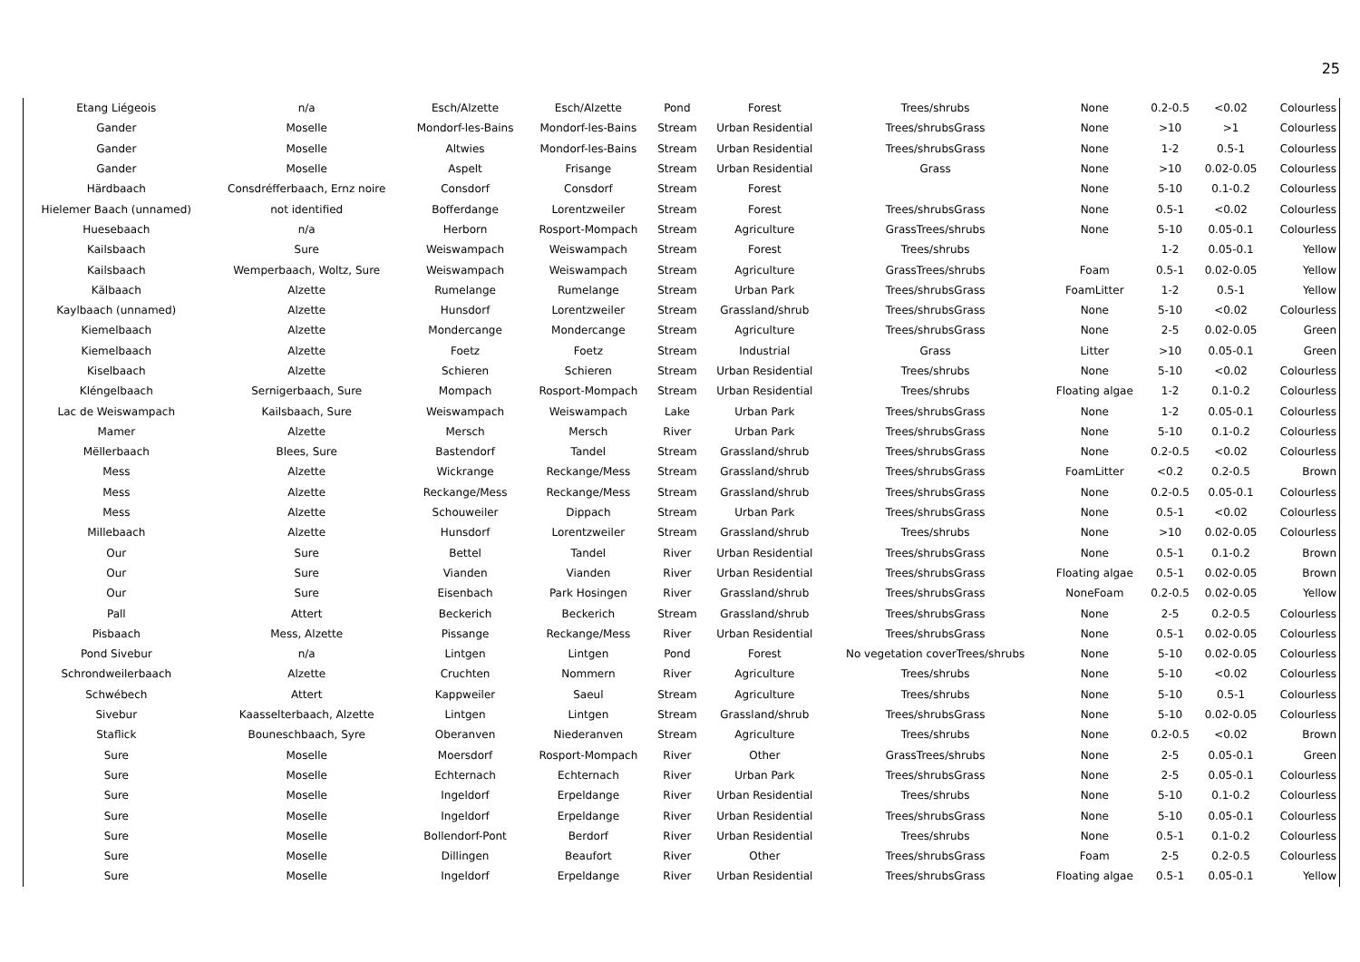25
| Etang Liégeois | n/a | Esch/Alzette | Esch/Alzette | Pond | Forest | Trees/shrubs | None | 0.2-0.5 | <0.02 | Colourless |
| Gander | Moselle | Mondorf-les-Bains | Mondorf-les-Bains | Stream | Urban Residential | Trees/shrubsGrass | None | >10 | >1 | Colourless |
| Gander | Moselle | Altwies | Mondorf-les-Bains | Stream | Urban Residential | Trees/shrubsGrass | None | 1-2 | 0.5-1 | Colourless |
| Gander | Moselle | Aspelt | Frisange | Stream | Urban Residential | Grass | None | >10 | 0.02-0.05 | Colourless |
| Härdbaach | Consdréfferbaach, Ernz noire | Consdorf | Consdorf | Stream | Forest | | None | 5-10 | 0.1-0.2 | Colourless |
| Hielemer Baach (unnamed) | not identified | Bofferdange | Lorentzweiler | Stream | Forest | Trees/shrubsGrass | None | 0.5-1 | <0.02 | Colourless |
| Huesebaach | n/a | Herborn | Rosport-Mompach | Stream | Agriculture | GrassTrees/shrubs | None | 5-10 | 0.05-0.1 | Colourless |
| Kailsbaach | Sure | Weiswampach | Weiswampach | Stream | Forest | Trees/shrubs | | 1-2 | 0.05-0.1 | Yellow |
| Kailsbaach | Wemperbaach, Woltz, Sure | Weiswampach | Weiswampach | Stream | Agriculture | GrassTrees/shrubs | Foam | 0.5-1 | 0.02-0.05 | Yellow |
| Kälbaach | Alzette | Rumelange | Rumelange | Stream | Urban Park | Trees/shrubsGrass | FoamLitter | 1-2 | 0.5-1 | Yellow |
| Kaylbaach (unnamed) | Alzette | Hunsdorf | Lorentzweiler | Stream | Grassland/shrub | Trees/shrubsGrass | None | 5-10 | <0.02 | Colourless |
| Kiemelbaach | Alzette | Mondercange | Mondercange | Stream | Agriculture | Trees/shrubsGrass | None | 2-5 | 0.02-0.05 | Green |
| Kiemelbaach | Alzette | Foetz | Foetz | Stream | Industrial | Grass | Litter | >10 | 0.05-0.1 | Green |
| Kiselbaach | Alzette | Schieren | Schieren | Stream | Urban Residential | Trees/shrubs | None | 5-10 | <0.02 | Colourless |
| Kléngelbaach | Sernigerbaach, Sure | Mompach | Rosport-Mompach | Stream | Urban Residential | Trees/shrubs | Floating algae | 1-2 | 0.1-0.2 | Colourless |
| Lac de Weiswampach | Kailsbaach, Sure | Weiswampach | Weiswampach | Lake | Urban Park | Trees/shrubsGrass | None | 1-2 | 0.05-0.1 | Colourless |
| Mamer | Alzette | Mersch | Mersch | River | Urban Park | Trees/shrubsGrass | None | 5-10 | 0.1-0.2 | Colourless |
| Mëllerbaach | Blees, Sure | Bastendorf | Tandel | Stream | Grassland/shrub | Trees/shrubsGrass | None | 0.2-0.5 | <0.02 | Colourless |
| Mess | Alzette | Wickrange | Reckange/Mess | Stream | Grassland/shrub | Trees/shrubsGrass | FoamLitter | <0.2 | 0.2-0.5 | Brown |
| Mess | Alzette | Reckange/Mess | Reckange/Mess | Stream | Grassland/shrub | Trees/shrubsGrass | None | 0.2-0.5 | 0.05-0.1 | Colourless |
| Mess | Alzette | Schouweiler | Dippach | Stream | Urban Park | Trees/shrubsGrass | None | 0.5-1 | <0.02 | Colourless |
| Millebaach | Alzette | Hunsdorf | Lorentzweiler | Stream | Grassland/shrub | Trees/shrubs | None | >10 | 0.02-0.05 | Colourless |
| Our | Sure | Bettel | Tandel | River | Urban Residential | Trees/shrubsGrass | None | 0.5-1 | 0.1-0.2 | Brown |
| Our | Sure | Vianden | Vianden | River | Urban Residential | Trees/shrubsGrass | Floating algae | 0.5-1 | 0.02-0.05 | Brown |
| Our | Sure | Eisenbach | Park Hosingen | River | Grassland/shrub | Trees/shrubsGrass | NoneFoam | 0.2-0.5 | 0.02-0.05 | Yellow |
| Pall | Attert | Beckerich | Beckerich | Stream | Grassland/shrub | Trees/shrubsGrass | None | 2-5 | 0.2-0.5 | Colourless |
| Pisbaach | Mess, Alzette | Pissange | Reckange/Mess | River | Urban Residential | Trees/shrubsGrass | None | 0.5-1 | 0.02-0.05 | Colourless |
| Pond Sivebur | n/a | Lintgen | Lintgen | Pond | Forest | No vegetation coverTrees/shrubs | None | 5-10 | 0.02-0.05 | Colourless |
| Schrondweilerbaach | Alzette | Cruchten | Nommern | River | Agriculture | Trees/shrubs | None | 5-10 | <0.02 | Colourless |
| Schwébech | Attert | Kappweiler | Saeul | Stream | Agriculture | Trees/shrubs | None | 5-10 | 0.5-1 | Colourless |
| Sivebur | Kaasselterbaach, Alzette | Lintgen | Lintgen | Stream | Grassland/shrub | Trees/shrubsGrass | None | 5-10 | 0.02-0.05 | Colourless |
| Staflick | Bouneschbaach, Syre | Oberanven | Niederanven | Stream | Agriculture | Trees/shrubs | None | 0.2-0.5 | <0.02 | Brown |
| Sure | Moselle | Moersdorf | Rosport-Mompach | River | Other | GrassTrees/shrubs | None | 2-5 | 0.05-0.1 | Green |
| Sure | Moselle | Echternach | Echternach | River | Urban Park | Trees/shrubsGrass | None | 2-5 | 0.05-0.1 | Colourless |
| Sure | Moselle | Ingeldorf | Erpeldange | River | Urban Residential | Trees/shrubs | None | 5-10 | 0.1-0.2 | Colourless |
| Sure | Moselle | Ingeldorf | Erpeldange | River | Urban Residential | Trees/shrubsGrass | None | 5-10 | 0.05-0.1 | Colourless |
| Sure | Moselle | Bollendorf-Pont | Berdorf | River | Urban Residential | Trees/shrubs | None | 0.5-1 | 0.1-0.2 | Colourless |
| Sure | Moselle | Dillingen | Beaufort | River | Other | Trees/shrubsGrass | Foam | 2-5 | 0.2-0.5 | Colourless |
| Sure | Moselle | Ingeldorf | Erpeldange | River | Urban Residential | Trees/shrubsGrass | Floating algae | 0.5-1 | 0.05-0.1 | Yellow |